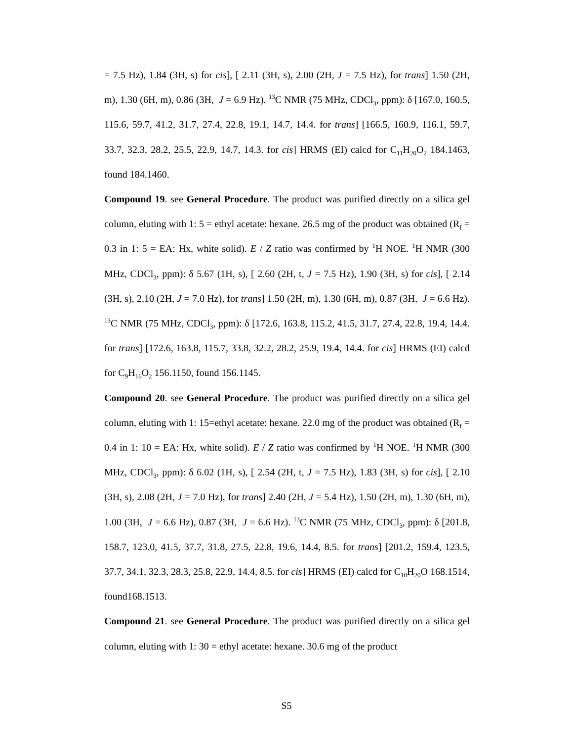= 7.5 Hz), 1.84 (3H, s) for cis], [ 2.11 (3H, s), 2.00 (2H, J = 7.5 Hz), for trans] 1.50 (2H, m), 1.30 (6H, m), 0.86 (3H, J = 6.9 Hz). <sup>13</sup>C NMR (75 MHz, CDCl<sub>3</sub>, ppm): δ [167.0, 160.5, 115.6, 59.7, 41.2, 31.7, 27.4, 22.8, 19.1, 14.7, 14.4. for trans] [166.5, 160.9, 116.1, 59.7, 33.7, 32.3, 28.2, 25.5, 22.9, 14.7, 14.3. for cis] HRMS (EI) calcd for C<sub>11</sub>H<sub>20</sub>O<sub>2</sub> 184.1463, found 184.1460.
Compound 19. see General Procedure. The product was purified directly on a silica gel column, eluting with 1: 5 = ethyl acetate: hexane. 26.5 mg of the product was obtained (R<sub>f</sub> = 0.3 in 1: 5 = EA: Hx, white solid). E / Z ratio was confirmed by <sup>1</sup>H NOE. <sup>1</sup>H NMR (300 MHz, CDCl<sub>3</sub>, ppm): δ 5.67 (1H, s), [ 2.60 (2H, t, J = 7.5 Hz), 1.90 (3H, s) for cis], [ 2.14 (3H, s), 2.10 (2H, J = 7.0 Hz), for trans] 1.50 (2H, m), 1.30 (6H, m), 0.87 (3H, J = 6.6 Hz). <sup>13</sup>C NMR (75 MHz, CDCl<sub>3</sub>, ppm): δ [172.6, 163.8, 115.2, 41.5, 31.7, 27.4, 22.8, 19.4, 14.4. for trans] [172.6, 163.8, 115.7, 33.8, 32.2, 28.2, 25.9, 19.4, 14.4. for cis] HRMS (EI) calcd for C<sub>9</sub>H<sub>16</sub>O<sub>2</sub> 156.1150, found 156.1145.
Compound 20. see General Procedure. The product was purified directly on a silica gel column, eluting with 1: 15=ethyl acetate: hexane. 22.0 mg of the product was obtained (R<sub>f</sub> = 0.4 in 1: 10 = EA: Hx, white solid). E / Z ratio was confirmed by <sup>1</sup>H NOE. <sup>1</sup>H NMR (300 MHz, CDCl<sub>3</sub>, ppm): δ 6.02 (1H, s), [ 2.54 (2H, t, J = 7.5 Hz), 1.83 (3H, s) for cis], [ 2.10 (3H, s), 2.08 (2H, J = 7.0 Hz), for trans] 2.40 (2H, J = 5.4 Hz), 1.50 (2H, m), 1.30 (6H, m), 1.00 (3H, J = 6.6 Hz), 0.87 (3H, J = 6.6 Hz). <sup>13</sup>C NMR (75 MHz, CDCl<sub>3</sub>, ppm): δ [201.8, 158.7, 123.0, 41.5, 37.7, 31.8, 27.5, 22.8, 19.6, 14.4, 8.5. for trans] [201.2, 159.4, 123.5, 37.7, 34.1, 32.3, 28.3, 25.8, 22.9, 14.4, 8.5. for cis] HRMS (EI) calcd for C<sub>10</sub>H<sub>20</sub>O 168.1514, found168.1513.
Compound 21. see General Procedure. The product was purified directly on a silica gel column, eluting with 1: 30 = ethyl acetate: hexane. 30.6 mg of the product
S5